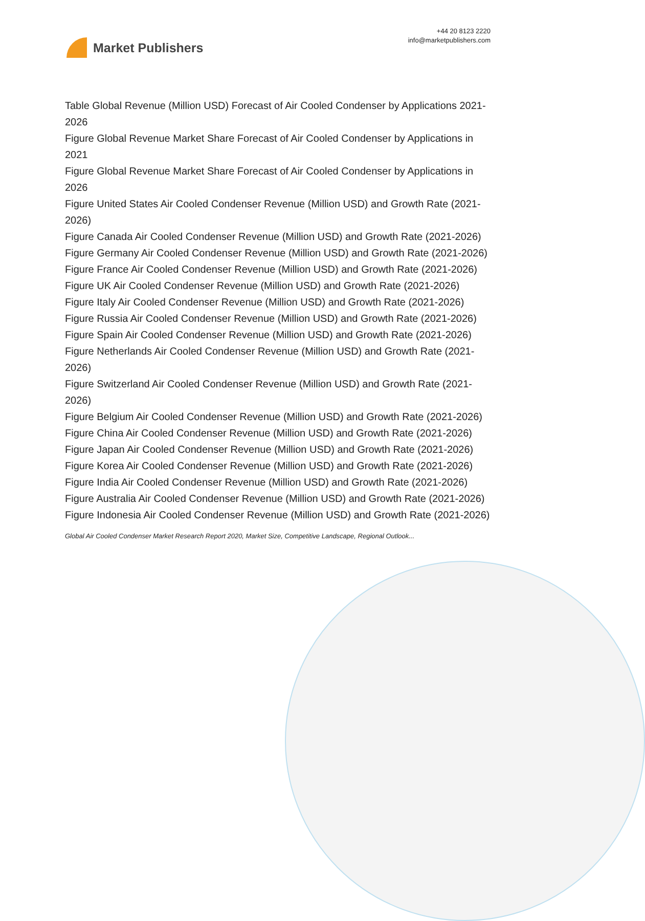Market Publishers
+44 20 8123 2220
info@marketpublishers.com
Table Global Revenue (Million USD) Forecast of Air Cooled Condenser by Applications 2021-2026
Figure Global Revenue Market Share Forecast of Air Cooled Condenser by Applications in 2021
Figure Global Revenue Market Share Forecast of Air Cooled Condenser by Applications in 2026
Figure United States Air Cooled Condenser Revenue (Million USD) and Growth Rate (2021-2026)
Figure Canada Air Cooled Condenser Revenue (Million USD) and Growth Rate (2021-2026)
Figure Germany Air Cooled Condenser Revenue (Million USD) and Growth Rate (2021-2026)
Figure France Air Cooled Condenser Revenue (Million USD) and Growth Rate (2021-2026)
Figure UK Air Cooled Condenser Revenue (Million USD) and Growth Rate (2021-2026)
Figure Italy Air Cooled Condenser Revenue (Million USD) and Growth Rate (2021-2026)
Figure Russia Air Cooled Condenser Revenue (Million USD) and Growth Rate (2021-2026)
Figure Spain Air Cooled Condenser Revenue (Million USD) and Growth Rate (2021-2026)
Figure Netherlands Air Cooled Condenser Revenue (Million USD) and Growth Rate (2021-2026)
Figure Switzerland Air Cooled Condenser Revenue (Million USD) and Growth Rate (2021-2026)
Figure Belgium Air Cooled Condenser Revenue (Million USD) and Growth Rate (2021-2026)
Figure China Air Cooled Condenser Revenue (Million USD) and Growth Rate (2021-2026)
Figure Japan Air Cooled Condenser Revenue (Million USD) and Growth Rate (2021-2026)
Figure Korea Air Cooled Condenser Revenue (Million USD) and Growth Rate (2021-2026)
Figure India Air Cooled Condenser Revenue (Million USD) and Growth Rate (2021-2026)
Figure Australia Air Cooled Condenser Revenue (Million USD) and Growth Rate (2021-2026)
Figure Indonesia Air Cooled Condenser Revenue (Million USD) and Growth Rate (2021-2026)
Global Air Cooled Condenser Market Research Report 2020, Market Size, Competitive Landscape, Regional Outlook...